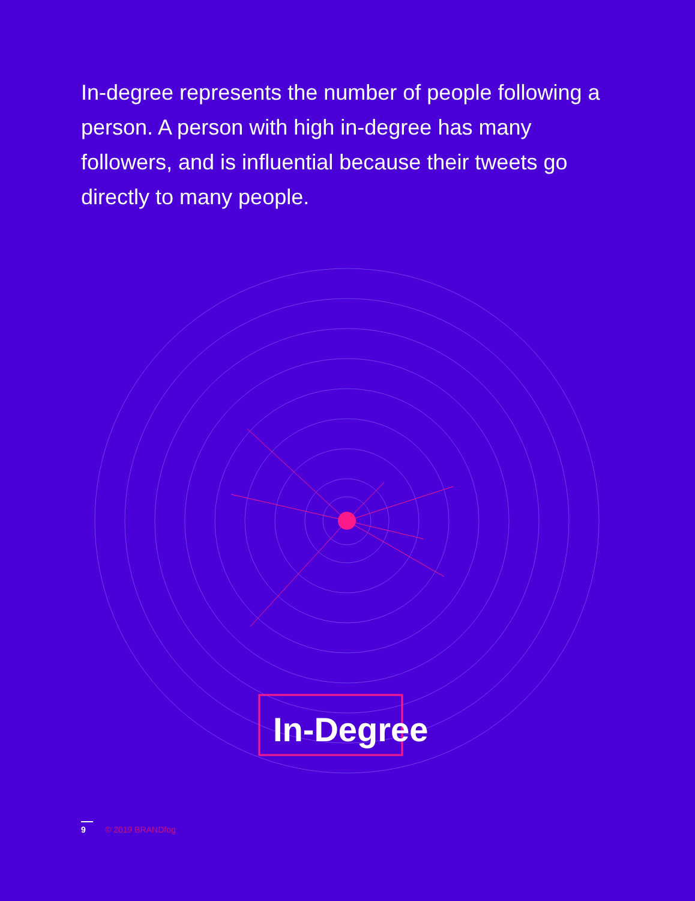In-degree represents the number of people following a person. A person with high in-degree has many followers, and is influential because their tweets go directly to many people.
In-Degree
9 © 2019 BRANDfog